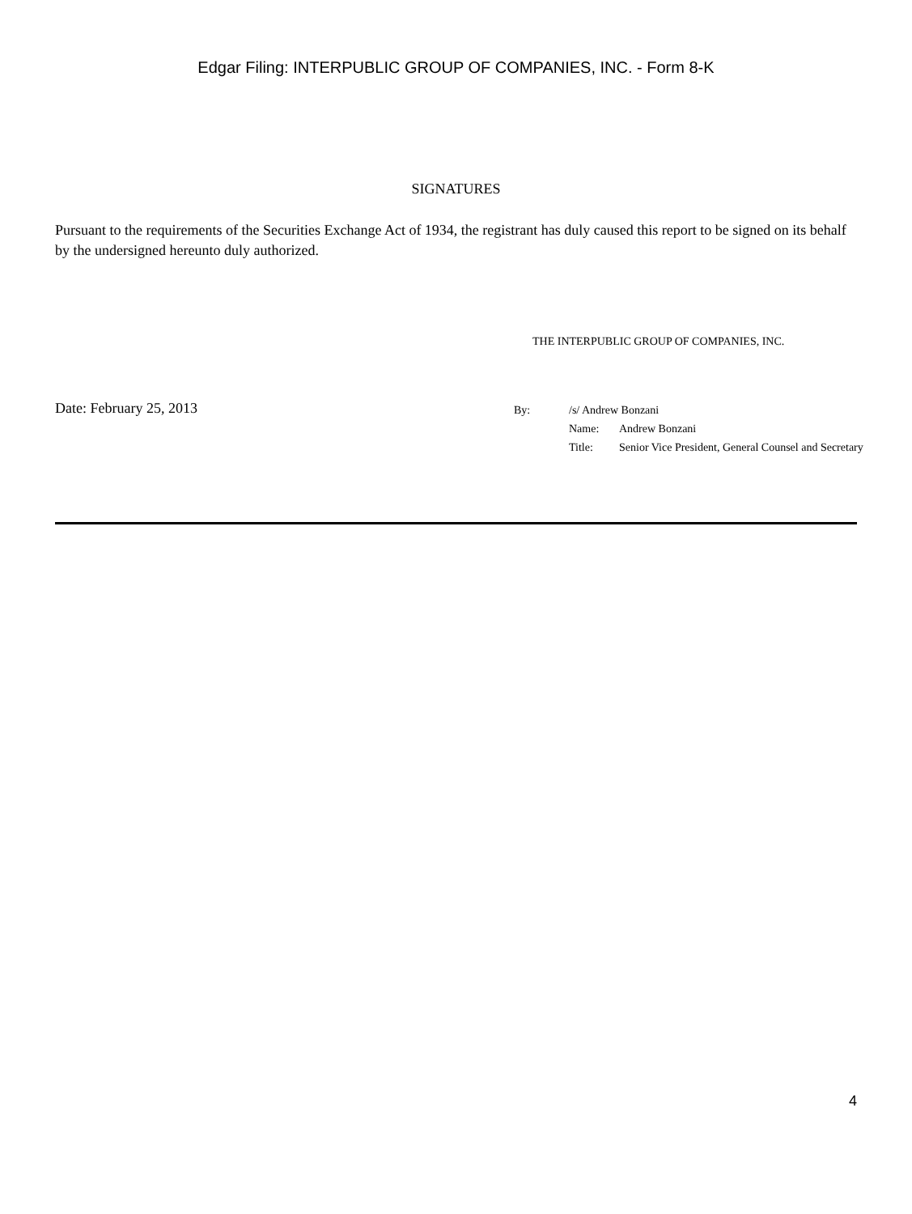Edgar Filing: INTERPUBLIC GROUP OF COMPANIES, INC. - Form 8-K
SIGNATURES
Pursuant to the requirements of the Securities Exchange Act of 1934, the registrant has duly caused this report to be signed on its behalf by the undersigned hereunto duly authorized.
THE INTERPUBLIC GROUP OF COMPANIES, INC.
Date: February 25, 2013
| By: | /s/ Andrew Bonzani | |
| | Name: | Andrew Bonzani |
| | Title: | Senior Vice President, General Counsel and Secretary |
4